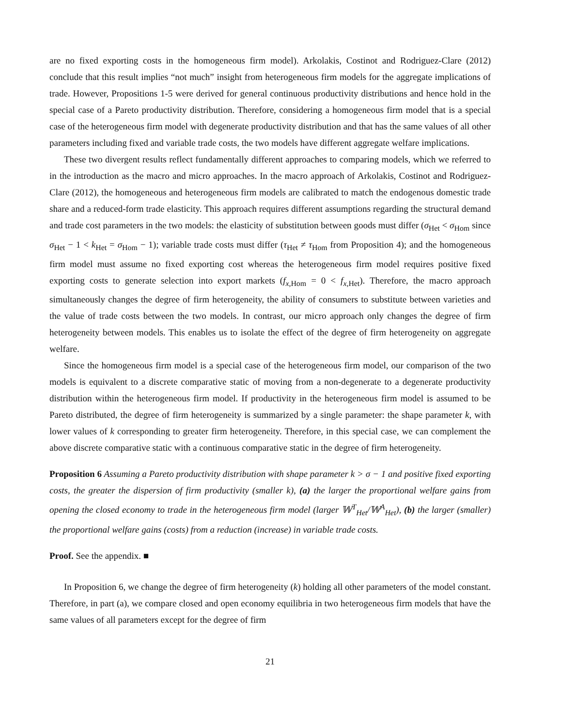are no fixed exporting costs in the homogeneous firm model). Arkolakis, Costinot and Rodriguez-Clare (2012) conclude that this result implies “not much” insight from heterogeneous firm models for the aggregate implications of trade. However, Propositions 1-5 were derived for general continuous productivity distributions and hence hold in the special case of a Pareto productivity distribution. Therefore, considering a homogeneous firm model that is a special case of the heterogeneous firm model with degenerate productivity distribution and that has the same values of all other parameters including fixed and variable trade costs, the two models have different aggregate welfare implications.
These two divergent results reflect fundamentally different approaches to comparing models, which we referred to in the introduction as the macro and micro approaches. In the macro approach of Arkolakis, Costinot and Rodriguez-Clare (2012), the homogeneous and heterogeneous firm models are calibrated to match the endogenous domestic trade share and a reduced-form trade elasticity. This approach requires different assumptions regarding the structural demand and trade cost parameters in the two models: the elasticity of substitution between goods must differ (σ<sub>Het</sub> < σ<sub>Hom</sub> since σ<sub>Het</sub> − 1 < k<sub>Het</sub> = σ<sub>Hom</sub> − 1); variable trade costs must differ (τ<sub>Het</sub> ≠ τ<sub>Hom</sub> from Proposition 4); and the homogeneous firm model must assume no fixed exporting cost whereas the heterogeneous firm model requires positive fixed exporting costs to generate selection into export markets (f<sub>x,Hom</sub> = 0 < f<sub>x,Het</sub>). Therefore, the macro approach simultaneously changes the degree of firm heterogeneity, the ability of consumers to substitute between varieties and the value of trade costs between the two models. In contrast, our micro approach only changes the degree of firm heterogeneity between models. This enables us to isolate the effect of the degree of firm heterogeneity on aggregate welfare.
Since the homogeneous firm model is a special case of the heterogeneous firm model, our comparison of the two models is equivalent to a discrete comparative static of moving from a non-degenerate to a degenerate productivity distribution within the heterogeneous firm model. If productivity in the heterogeneous firm model is assumed to be Pareto distributed, the degree of firm heterogeneity is summarized by a single parameter: the shape parameter k, with lower values of k corresponding to greater firm heterogeneity. Therefore, in this special case, we can complement the above discrete comparative static with a continuous comparative static in the degree of firm heterogeneity.
Proposition 6 Assuming a Pareto productivity distribution with shape parameter k > σ − 1 and positive fixed exporting costs, the greater the dispersion of firm productivity (smaller k), (a) the larger the proportional welfare gains from opening the closed economy to trade in the heterogeneous firm model (larger 𝕎<sup>T</sup><sub>Het</sub>/𝕎<sup>A</sup><sub>Het</sub>), (b) the larger (smaller) the proportional welfare gains (costs) from a reduction (increase) in variable trade costs.
Proof. See the appendix. ■
In Proposition 6, we change the degree of firm heterogeneity (k) holding all other parameters of the model constant. Therefore, in part (a), we compare closed and open economy equilibria in two heterogeneous firm models that have the same values of all parameters except for the degree of firm
21